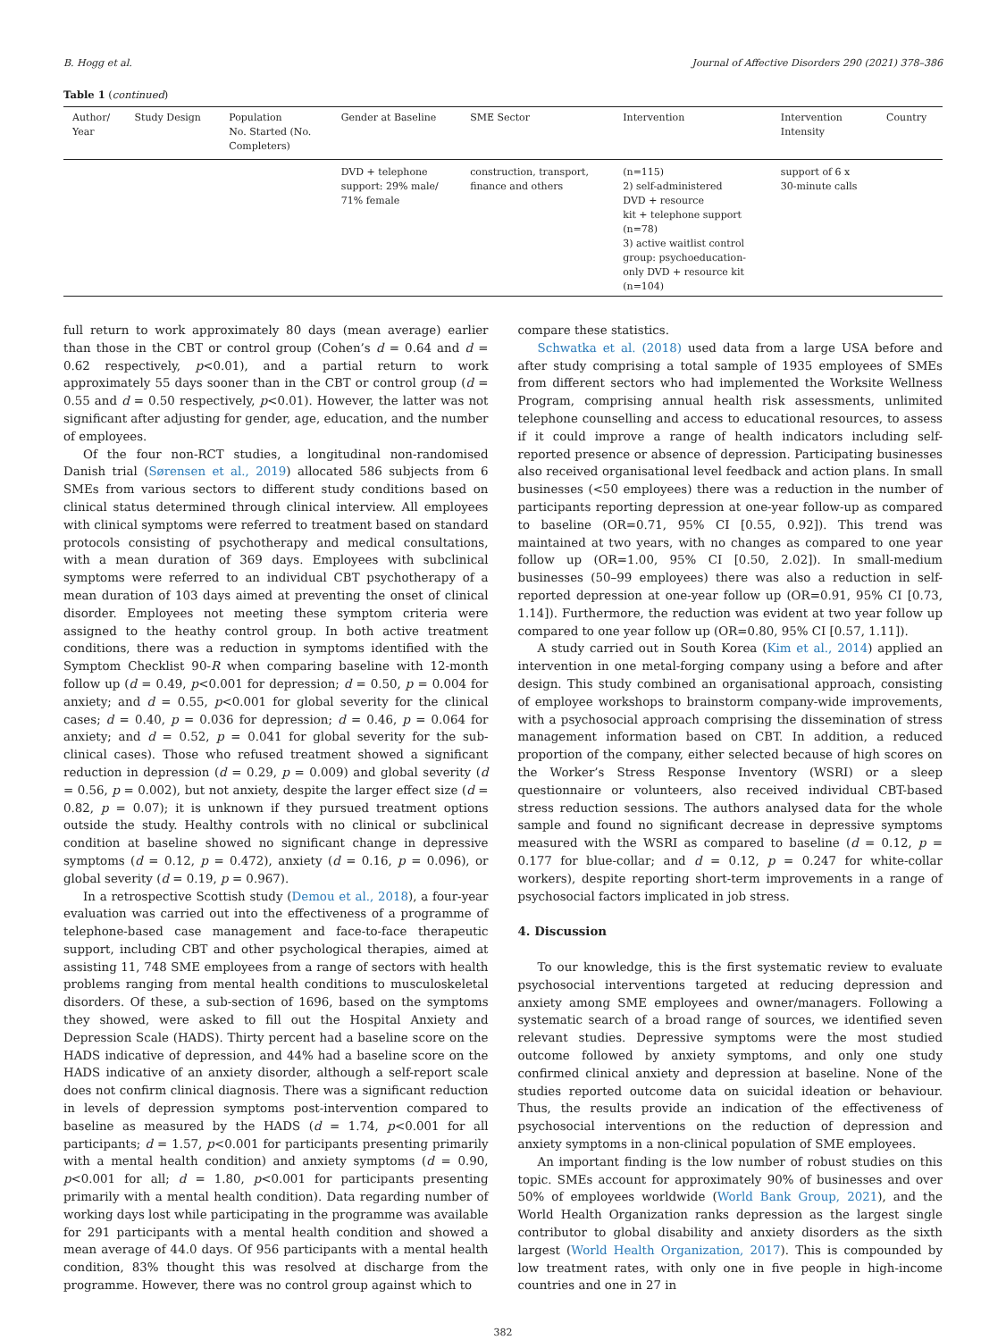B. Hogg et al. Journal of Affective Disorders 290 (2021) 378–386
Table 1 (continued)
| Author/ Year | Study Design | Population No. Started (No. Completers) | Gender at Baseline | SME Sector | Intervention | Intervention Intensity | Country |
| --- | --- | --- | --- | --- | --- | --- | --- |
| | | | DVD + telephone support: 29% male/ 71% female | construction, transport, finance and others | (n=115) 2) self-administered DVD + resource kit + telephone support (n=78) 3) active waitlist control group: psychoeducation- only DVD + resource kit (n=104) | support of 6 x 30-minute calls | |
full return to work approximately 80 days (mean average) earlier than those in the CBT or control group (Cohen’s d = 0.64 and d = 0.62 respectively, p<0.01), and a partial return to work approximately 55 days sooner than in the CBT or control group (d = 0.55 and d = 0.50 respectively, p<0.01). However, the latter was not significant after adjusting for gender, age, education, and the number of employees.
Of the four non-RCT studies, a longitudinal non-randomised Danish trial (Sørensen et al., 2019) allocated 586 subjects from 6 SMEs from various sectors to different study conditions based on clinical status determined through clinical interview. All employees with clinical symptoms were referred to treatment based on standard protocols consisting of psychotherapy and medical consultations, with a mean duration of 369 days. Employees with subclinical symptoms were referred to an individual CBT psychotherapy of a mean duration of 103 days aimed at preventing the onset of clinical disorder. Employees not meeting these symptom criteria were assigned to the heathy control group. In both active treatment conditions, there was a reduction in symptoms identified with the Symptom Checklist 90-R when comparing baseline with 12-month follow up (d = 0.49, p<0.001 for depression; d = 0.50, p = 0.004 for anxiety; and d = 0.55, p<0.001 for global severity for the clinical cases; d = 0.40, p = 0.036 for depression; d = 0.46, p = 0.064 for anxiety; and d = 0.52, p = 0.041 for global severity for the sub-clinical cases). Those who refused treatment showed a significant reduction in depression (d = 0.29, p = 0.009) and global severity (d = 0.56, p = 0.002), but not anxiety, despite the larger effect size (d = 0.82, p = 0.07); it is unknown if they pursued treatment options outside the study. Healthy controls with no clinical or subclinical condition at baseline showed no significant change in depressive symptoms (d = 0.12, p = 0.472), anxiety (d = 0.16, p = 0.096), or global severity (d = 0.19, p = 0.967).
In a retrospective Scottish study (Demou et al., 2018), a four-year evaluation was carried out into the effectiveness of a programme of telephone-based case management and face-to-face therapeutic support, including CBT and other psychological therapies, aimed at assisting 11, 748 SME employees from a range of sectors with health problems ranging from mental health conditions to musculoskeletal disorders. Of these, a sub-section of 1696, based on the symptoms they showed, were asked to fill out the Hospital Anxiety and Depression Scale (HADS). Thirty percent had a baseline score on the HADS indicative of depression, and 44% had a baseline score on the HADS indicative of an anxiety disorder, although a self-report scale does not confirm clinical diagnosis. There was a significant reduction in levels of depression symptoms post-intervention compared to baseline as measured by the HADS (d = 1.74, p<0.001 for all participants; d = 1.57, p<0.001 for participants presenting primarily with a mental health condition) and anxiety symptoms (d = 0.90, p<0.001 for all; d = 1.80, p<0.001 for participants presenting primarily with a mental health condition). Data regarding number of working days lost while participating in the programme was available for 291 participants with a mental health condition and showed a mean average of 44.0 days. Of 956 participants with a mental health condition, 83% thought this was resolved at discharge from the programme. However, there was no control group against which to
compare these statistics.
Schwatka et al. (2018) used data from a large USA before and after study comprising a total sample of 1935 employees of SMEs from different sectors who had implemented the Worksite Wellness Program, comprising annual health risk assessments, unlimited telephone counselling and access to educational resources, to assess if it could improve a range of health indicators including self-reported presence or absence of depression. Participating businesses also received organisational level feedback and action plans. In small businesses (<50 employees) there was a reduction in the number of participants reporting depression at one-year follow-up as compared to baseline (OR=0.71, 95% CI [0.55, 0.92]). This trend was maintained at two years, with no changes as compared to one year follow up (OR=1.00, 95% CI [0.50, 2.02]). In small-medium businesses (50–99 employees) there was also a reduction in self-reported depression at one-year follow up (OR=0.91, 95% CI [0.73, 1.14]). Furthermore, the reduction was evident at two year follow up compared to one year follow up (OR=0.80, 95% CI [0.57, 1.11]).
A study carried out in South Korea (Kim et al., 2014) applied an intervention in one metal-forging company using a before and after design. This study combined an organisational approach, consisting of employee workshops to brainstorm company-wide improvements, with a psychosocial approach comprising the dissemination of stress management information based on CBT. In addition, a reduced proportion of the company, either selected because of high scores on the Worker’s Stress Response Inventory (WSRI) or a sleep questionnaire or volunteers, also received individual CBT-based stress reduction sessions. The authors analysed data for the whole sample and found no significant decrease in depressive symptoms measured with the WSRI as compared to baseline (d = 0.12, p = 0.177 for blue-collar; and d = 0.12, p = 0.247 for white-collar workers), despite reporting short-term improvements in a range of psychosocial factors implicated in job stress.
4. Discussion
To our knowledge, this is the first systematic review to evaluate psychosocial interventions targeted at reducing depression and anxiety among SME employees and owner/managers. Following a systematic search of a broad range of sources, we identified seven relevant studies. Depressive symptoms were the most studied outcome followed by anxiety symptoms, and only one study confirmed clinical anxiety and depression at baseline. None of the studies reported outcome data on suicidal ideation or behaviour. Thus, the results provide an indication of the effectiveness of psychosocial interventions on the reduction of depression and anxiety symptoms in a non-clinical population of SME employees.
An important finding is the low number of robust studies on this topic. SMEs account for approximately 90% of businesses and over 50% of employees worldwide (World Bank Group, 2021), and the World Health Organization ranks depression as the largest single contributor to global disability and anxiety disorders as the sixth largest (World Health Organization, 2017). This is compounded by low treatment rates, with only one in five people in high-income countries and one in 27 in
382